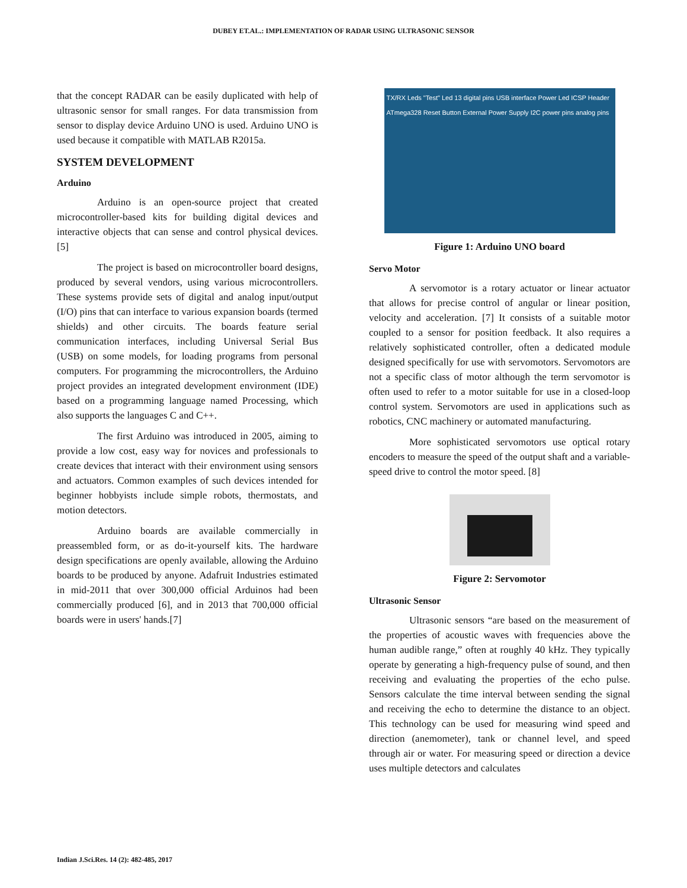DUBEY ET.AL.: IMPLEMENTATION OF RADAR USING ULTRASONIC SENSOR
that the concept RADAR can be easily duplicated with help of ultrasonic sensor for small ranges. For data transmission from sensor to display device Arduino UNO is used. Arduino UNO is used because it compatible with MATLAB R2015a.
SYSTEM DEVELOPMENT
Arduino
Arduino is an open-source project that created microcontroller-based kits for building digital devices and interactive objects that can sense and control physical devices.[5]
The project is based on microcontroller board designs, produced by several vendors, using various microcontrollers. These systems provide sets of digital and analog input/output (I/O) pins that can interface to various expansion boards (termed shields) and other circuits. The boards feature serial communication interfaces, including Universal Serial Bus (USB) on some models, for loading programs from personal computers. For programming the microcontrollers, the Arduino project provides an integrated development environment (IDE) based on a programming language named Processing, which also supports the languages C and C++.
The first Arduino was introduced in 2005, aiming to provide a low cost, easy way for novices and professionals to create devices that interact with their environment using sensors and actuators. Common examples of such devices intended for beginner hobbyists include simple robots, thermostats, and motion detectors.
Arduino boards are available commercially in preassembled form, or as do-it-yourself kits. The hardware design specifications are openly available, allowing the Arduino boards to be produced by anyone. Adafruit Industries estimated in mid-2011 that over 300,000 official Arduinos had been commercially produced [6], and in 2013 that 700,000 official boards were in users' hands.[7]
TX/RX Leds "Test" Led 13 digital pins USB interface Power Led ICSP Header ATmega328 Reset Button External Power Supply I2C power pins analog pins
Figure 1: Arduino UNO board
Servo Motor
A servomotor is a rotary actuator or linear actuator that allows for precise control of angular or linear position, velocity and acceleration. [7] It consists of a suitable motor coupled to a sensor for position feedback. It also requires a relatively sophisticated controller, often a dedicated module designed specifically for use with servomotors. Servomotors are not a specific class of motor although the term servomotor is often used to refer to a motor suitable for use in a closed-loop control system. Servomotors are used in applications such as robotics, CNC machinery or automated manufacturing.
More sophisticated servomotors use optical rotary encoders to measure the speed of the output shaft and a variable-speed drive to control the motor speed. [8]
Figure 2: Servomotor
Ultrasonic Sensor
Ultrasonic sensors “are based on the measurement of the properties of acoustic waves with frequencies above the human audible range,” often at roughly 40 kHz. They typically operate by generating a high-frequency pulse of sound, and then receiving and evaluating the properties of the echo pulse. Sensors calculate the time interval between sending the signal and receiving the echo to determine the distance to an object. This technology can be used for measuring wind speed and direction (anemometer), tank or channel level, and speed through air or water. For measuring speed or direction a device uses multiple detectors and calculates
Indian J.Sci.Res. 14 (2): 482-485, 2017